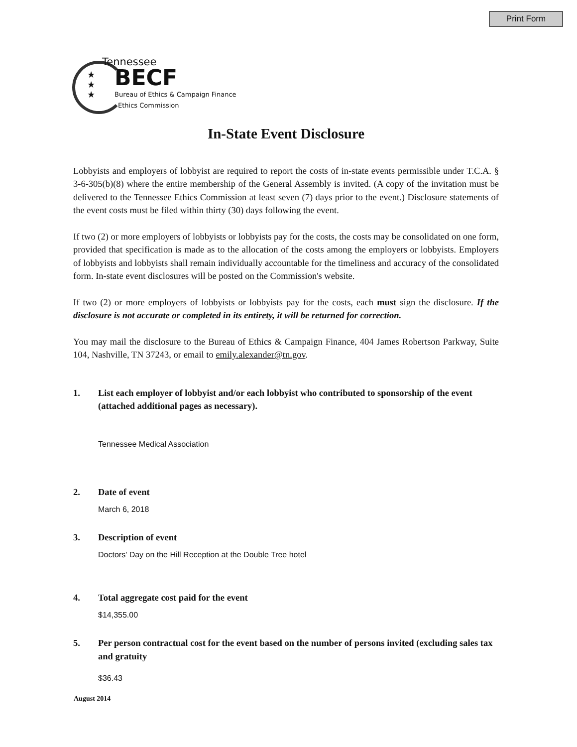Print Form
★ ★
★
Tennessee
BECF
Bureau of Ethics & Campaign Finance
Ethics Commission
In-State Event Disclosure
Lobbyists and employers of lobbyist are required to report the costs of in-state events permissible under T.C.A. § 3-6-305(b)(8) where the entire membership of the General Assembly is invited. (A copy of the invitation must be delivered to the Tennessee Ethics Commission at least seven (7) days prior to the event.) Disclosure statements of the event costs must be filed within thirty (30) days following the event.
If two (2) or more employers of lobbyists or lobbyists pay for the costs, the costs may be consolidated on one form, provided that specification is made as to the allocation of the costs among the employers or lobbyists. Employers of lobbyists and lobbyists shall remain individually accountable for the timeliness and accuracy of the consolidated form. In-state event disclosures will be posted on the Commission's website.
If two (2) or more employers of lobbyists or lobbyists pay for the costs, each must sign the disclosure. If the disclosure is not accurate or completed in its entirety, it will be returned for correction.
You may mail the disclosure to the Bureau of Ethics & Campaign Finance, 404 James Robertson Parkway, Suite 104, Nashville, TN 37243, or email to emily.alexander@tn.gov.
1. List each employer of lobbyist and/or each lobbyist who contributed to sponsorship of the event (attached additional pages as necessary).
Tennessee Medical Association
2. Date of event
March 6, 2018
3. Description of event
Doctors' Day on the Hill Reception at the Double Tree hotel
4. Total aggregate cost paid for the event
$14,355.00
5. Per person contractual cost for the event based on the number of persons invited (excluding sales tax and gratuity
$36.43
August 2014